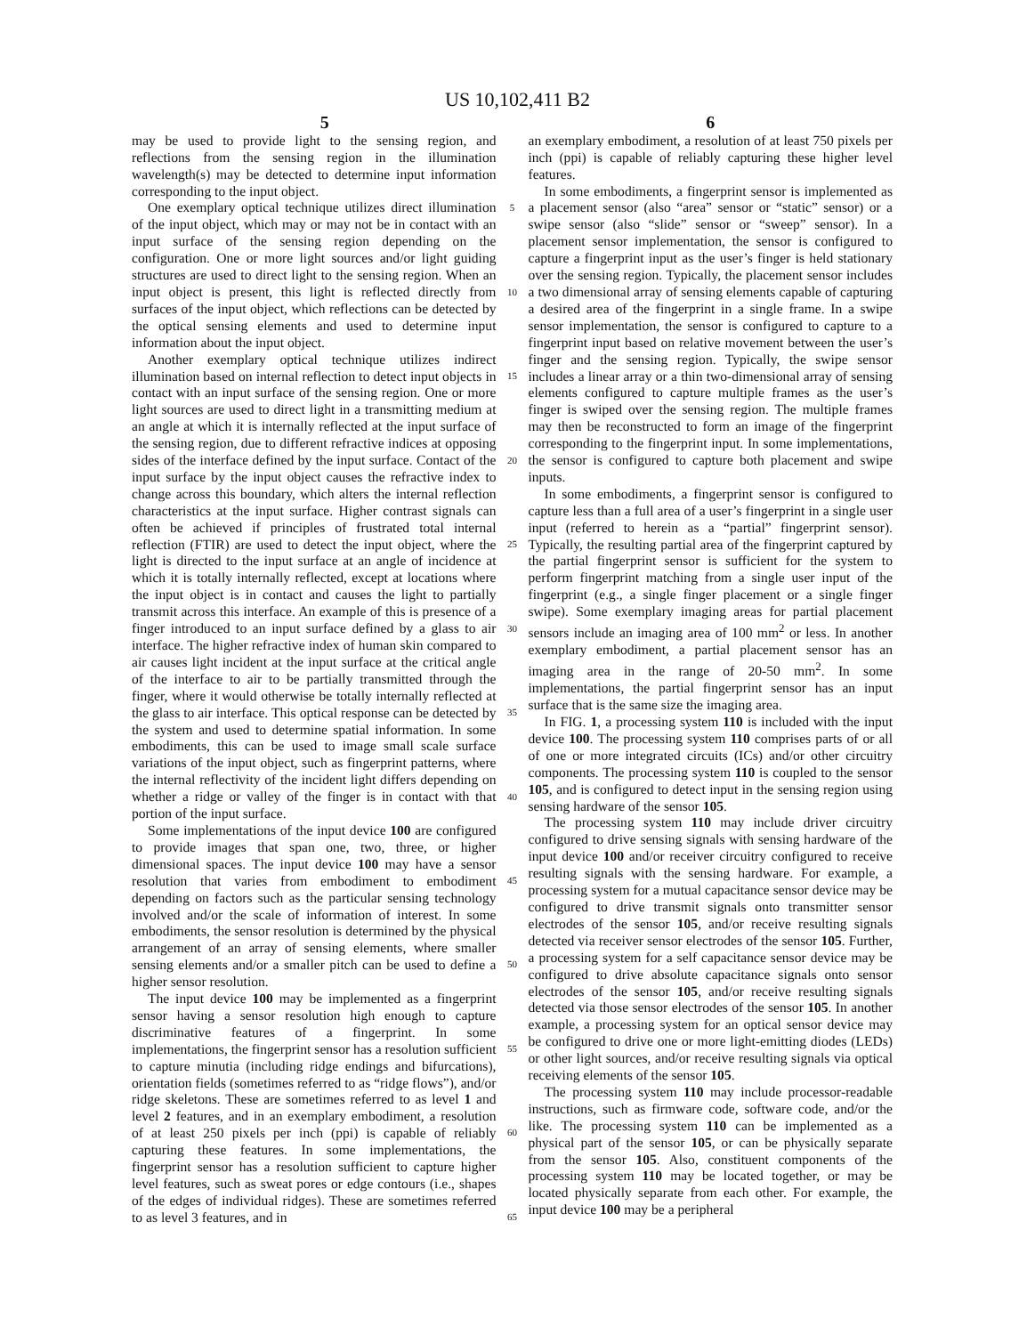US 10,102,411 B2
5 6
may be used to provide light to the sensing region, and reflections from the sensing region in the illumination wavelength(s) may be detected to determine input information corresponding to the input object.
One exemplary optical technique utilizes direct illumination of the input object, which may or may not be in contact with an input surface of the sensing region depending on the configuration. One or more light sources and/or light guiding structures are used to direct light to the sensing region. When an input object is present, this light is reflected directly from surfaces of the input object, which reflections can be detected by the optical sensing elements and used to determine input information about the input object.
Another exemplary optical technique utilizes indirect illumination based on internal reflection to detect input objects in contact with an input surface of the sensing region. One or more light sources are used to direct light in a transmitting medium at an angle at which it is internally reflected at the input surface of the sensing region, due to different refractive indices at opposing sides of the interface defined by the input surface. Contact of the input surface by the input object causes the refractive index to change across this boundary, which alters the internal reflection characteristics at the input surface. Higher contrast signals can often be achieved if principles of frustrated total internal reflection (FTIR) are used to detect the input object, where the light is directed to the input surface at an angle of incidence at which it is totally internally reflected, except at locations where the input object is in contact and causes the light to partially transmit across this interface. An example of this is presence of a finger introduced to an input surface defined by a glass to air interface. The higher refractive index of human skin compared to air causes light incident at the input surface at the critical angle of the interface to air to be partially transmitted through the finger, where it would otherwise be totally internally reflected at the glass to air interface. This optical response can be detected by the system and used to determine spatial information. In some embodiments, this can be used to image small scale surface variations of the input object, such as fingerprint patterns, where the internal reflectivity of the incident light differs depending on whether a ridge or valley of the finger is in contact with that portion of the input surface.
Some implementations of the input device 100 are configured to provide images that span one, two, three, or higher dimensional spaces. The input device 100 may have a sensor resolution that varies from embodiment to embodiment depending on factors such as the particular sensing technology involved and/or the scale of information of interest. In some embodiments, the sensor resolution is determined by the physical arrangement of an array of sensing elements, where smaller sensing elements and/or a smaller pitch can be used to define a higher sensor resolution.
The input device 100 may be implemented as a fingerprint sensor having a sensor resolution high enough to capture discriminative features of a fingerprint. In some implementations, the fingerprint sensor has a resolution sufficient to capture minutia (including ridge endings and bifurcations), orientation fields (sometimes referred to as “ridge flows”), and/or ridge skeletons. These are sometimes referred to as level 1 and level 2 features, and in an exemplary embodiment, a resolution of at least 250 pixels per inch (ppi) is capable of reliably capturing these features. In some implementations, the fingerprint sensor has a resolution sufficient to capture higher level features, such as sweat pores or edge contours (i.e., shapes of the edges of individual ridges). These are sometimes referred to as level 3 features, and in
5
10
15
20
25
30
35
40
45
50
55
60
65
an exemplary embodiment, a resolution of at least 750 pixels per inch (ppi) is capable of reliably capturing these higher level features.
In some embodiments, a fingerprint sensor is implemented as a placement sensor (also “area” sensor or “static” sensor) or a swipe sensor (also “slide” sensor or “sweep” sensor). In a placement sensor implementation, the sensor is configured to capture a fingerprint input as the user’s finger is held stationary over the sensing region. Typically, the placement sensor includes a two dimensional array of sensing elements capable of capturing a desired area of the fingerprint in a single frame. In a swipe sensor implementation, the sensor is configured to capture to a fingerprint input based on relative movement between the user’s finger and the sensing region. Typically, the swipe sensor includes a linear array or a thin two-dimensional array of sensing elements configured to capture multiple frames as the user’s finger is swiped over the sensing region. The multiple frames may then be reconstructed to form an image of the fingerprint corresponding to the fingerprint input. In some implementations, the sensor is configured to capture both placement and swipe inputs.
In some embodiments, a fingerprint sensor is configured to capture less than a full area of a user’s fingerprint in a single user input (referred to herein as a “partial” fingerprint sensor). Typically, the resulting partial area of the fingerprint captured by the partial fingerprint sensor is sufficient for the system to perform fingerprint matching from a single user input of the fingerprint (e.g., a single finger placement or a single finger swipe). Some exemplary imaging areas for partial placement sensors include an imaging area of 100 mm<sup>2</sup> or less. In another exemplary embodiment, a partial placement sensor has an imaging area in the range of 20-50 mm<sup>2</sup>. In some implementations, the partial fingerprint sensor has an input surface that is the same size the imaging area.
In FIG. 1, a processing system 110 is included with the input device 100. The processing system 110 comprises parts of or all of one or more integrated circuits (ICs) and/or other circuitry components. The processing system 110 is coupled to the sensor 105, and is configured to detect input in the sensing region using sensing hardware of the sensor 105.
The processing system 110 may include driver circuitry configured to drive sensing signals with sensing hardware of the input device 100 and/or receiver circuitry configured to receive resulting signals with the sensing hardware. For example, a processing system for a mutual capacitance sensor device may be configured to drive transmit signals onto transmitter sensor electrodes of the sensor 105, and/or receive resulting signals detected via receiver sensor electrodes of the sensor 105. Further, a processing system for a self capacitance sensor device may be configured to drive absolute capacitance signals onto sensor electrodes of the sensor 105, and/or receive resulting signals detected via those sensor electrodes of the sensor 105. In another example, a processing system for an optical sensor device may be configured to drive one or more light-emitting diodes (LEDs) or other light sources, and/or receive resulting signals via optical receiving elements of the sensor 105.
The processing system 110 may include processor-readable instructions, such as firmware code, software code, and/or the like. The processing system 110 can be implemented as a physical part of the sensor 105, or can be physically separate from the sensor 105. Also, constituent components of the processing system 110 may be located together, or may be located physically separate from each other. For example, the input device 100 may be a peripheral